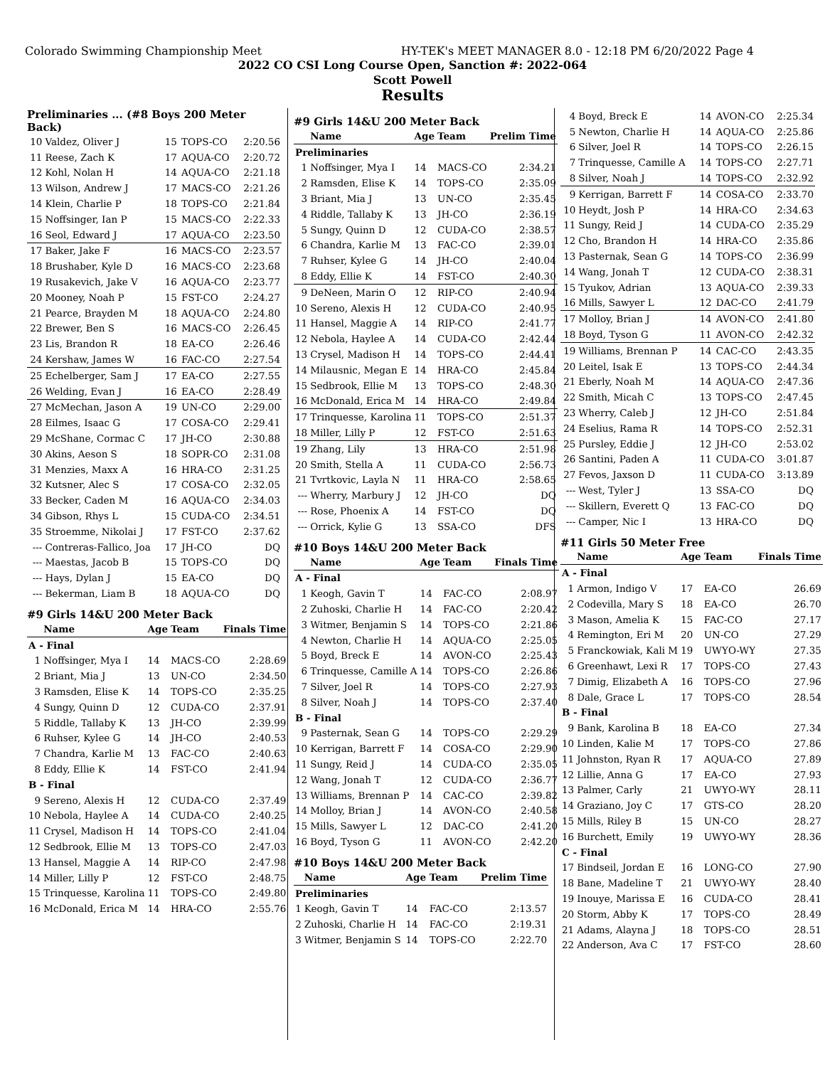Colorado Swimming Championship Meet HY-TEK's MEET MANAGER 8.0 - 12:18 PM 6/20/2022 Page 4
2022 CO CSI Long Course Open, Sanction #: 2022-064
Scott Powell
Results
Preliminaries ... (#8 Boys 200 Meter Back)
| 10 | Valdez, Oliver J | 15 | TOPS-CO | 2:20.56 |
| 11 | Reese, Zach K | 17 | AQUA-CO | 2:20.72 |
| 12 | Kohl, Nolan H | 14 | AQUA-CO | 2:21.18 |
| 13 | Wilson, Andrew J | 17 | MACS-CO | 2:21.26 |
| 14 | Klein, Charlie P | 18 | TOPS-CO | 2:21.84 |
| 15 | Noffsinger, Ian P | 15 | MACS-CO | 2:22.33 |
| 16 | Seol, Edward J | 17 | AQUA-CO | 2:23.50 |
| 17 | Baker, Jake F | 16 | MACS-CO | 2:23.57 |
| 18 | Brushaber, Kyle D | 16 | MACS-CO | 2:23.68 |
| 19 | Rusakevich, Jake V | 16 | AQUA-CO | 2:23.77 |
| 20 | Mooney, Noah P | 15 | FST-CO | 2:24.27 |
| 21 | Pearce, Brayden M | 18 | AQUA-CO | 2:24.80 |
| 22 | Brewer, Ben S | 16 | MACS-CO | 2:26.45 |
| 23 | Lis, Brandon R | 18 | EA-CO | 2:26.46 |
| 24 | Kershaw, James W | 16 | FAC-CO | 2:27.54 |
| 25 | Echelberger, Sam J | 17 | EA-CO | 2:27.55 |
| 26 | Welding, Evan J | 16 | EA-CO | 2:28.49 |
| 27 | McMechan, Jason A | 19 | UN-CO | 2:29.00 |
| 28 | Eilmes, Isaac G | 17 | COSA-CO | 2:29.41 |
| 29 | McShane, Cormac C | 17 | JH-CO | 2:30.88 |
| 30 | Akins, Aeson S | 18 | SOPR-CO | 2:31.08 |
| 31 | Menzies, Maxx A | 16 | HRA-CO | 2:31.25 |
| 32 | Kutsner, Alec S | 17 | COSA-CO | 2:32.05 |
| 33 | Becker, Caden M | 16 | AQUA-CO | 2:34.03 |
| 34 | Gibson, Rhys L | 15 | CUDA-CO | 2:34.51 |
| 35 | Stroemme, Nikolai J | 17 | FST-CO | 2:37.62 |
| --- | Contreras-Fallico, Joa | 17 | JH-CO | DQ |
| --- | Maestas, Jacob B | 15 | TOPS-CO | DQ |
| --- | Hays, Dylan J | 15 | EA-CO | DQ |
| --- | Bekerman, Liam B | 18 | AQUA-CO | DQ |
#9 Girls 14&U 200 Meter Back
| | Name | Age | Team | Finals Time |
| --- | --- | --- | --- | --- |
| A - Final | | | | |
| 1 | Noffsinger, Mya I | 14 | MACS-CO | 2:28.69 |
| 2 | Briant, Mia J | 13 | UN-CO | 2:34.50 |
| 3 | Ramsden, Elise K | 14 | TOPS-CO | 2:35.25 |
| 4 | Sungy, Quinn D | 12 | CUDA-CO | 2:37.91 |
| 5 | Riddle, Tallaby K | 13 | JH-CO | 2:39.99 |
| 6 | Ruhser, Kylee G | 14 | JH-CO | 2:40.53 |
| 7 | Chandra, Karlie M | 13 | FAC-CO | 2:40.63 |
| 8 | Eddy, Ellie K | 14 | FST-CO | 2:41.94 |
| B - Final | | | | |
| 9 | Sereno, Alexis H | 12 | CUDA-CO | 2:37.49 |
| 10 | Nebola, Haylee A | 14 | CUDA-CO | 2:40.25 |
| 11 | Crysel, Madison H | 14 | TOPS-CO | 2:41.04 |
| 12 | Sedbrook, Ellie M | 13 | TOPS-CO | 2:47.03 |
| 13 | Hansel, Maggie A | 14 | RIP-CO | 2:47.98 |
| 14 | Miller, Lilly P | 12 | FST-CO | 2:48.75 |
| 15 | Trinquesse, Karolina | 11 | TOPS-CO | 2:49.80 |
| 16 | McDonald, Erica M | 14 | HRA-CO | 2:55.76 |
#9 Girls 14&U 200 Meter Back
| | Name | Age | Team | Prelim Time |
| --- | --- | --- | --- | --- |
| Preliminaries | | | | |
| 1 | Noffsinger, Mya I | 14 | MACS-CO | 2:34.21 |
| 2 | Ramsden, Elise K | 14 | TOPS-CO | 2:35.09 |
| 3 | Briant, Mia J | 13 | UN-CO | 2:35.45 |
| 4 | Riddle, Tallaby K | 13 | JH-CO | 2:36.19 |
| 5 | Sungy, Quinn D | 12 | CUDA-CO | 2:38.57 |
| 6 | Chandra, Karlie M | 13 | FAC-CO | 2:39.01 |
| 7 | Ruhser, Kylee G | 14 | JH-CO | 2:40.04 |
| 8 | Eddy, Ellie K | 14 | FST-CO | 2:40.30 |
| 9 | DeNeen, Marin O | 12 | RIP-CO | 2:40.94 |
| 10 | Sereno, Alexis H | 12 | CUDA-CO | 2:40.95 |
| 11 | Hansel, Maggie A | 14 | RIP-CO | 2:41.77 |
| 12 | Nebola, Haylee A | 14 | CUDA-CO | 2:42.44 |
| 13 | Crysel, Madison H | 14 | TOPS-CO | 2:44.41 |
| 14 | Milausnic, Megan E | 14 | HRA-CO | 2:45.84 |
| 15 | Sedbrook, Ellie M | 13 | TOPS-CO | 2:48.30 |
| 16 | McDonald, Erica M | 14 | HRA-CO | 2:49.84 |
| 17 | Trinquesse, Karolina | 11 | TOPS-CO | 2:51.37 |
| 18 | Miller, Lilly P | 12 | FST-CO | 2:51.63 |
| 19 | Zhang, Lily | 13 | HRA-CO | 2:51.98 |
| 20 | Smith, Stella A | 11 | CUDA-CO | 2:56.73 |
| 21 | Tvrtkovic, Layla N | 11 | HRA-CO | 2:58.65 |
| --- | Wherry, Marbury J | 12 | JH-CO | DQ |
| --- | Rose, Phoenix A | 14 | FST-CO | DQ |
| --- | Orrick, Kylie G | 13 | SSA-CO | DFS |
#10 Boys 14&U 200 Meter Back
| | Name | Age | Team | Finals Time |
| --- | --- | --- | --- | --- |
| A - Final | | | | |
| 1 | Keogh, Gavin T | 14 | FAC-CO | 2:08.97 |
| 2 | Zuhoski, Charlie H | 14 | FAC-CO | 2:20.42 |
| 3 | Witmer, Benjamin S | 14 | TOPS-CO | 2:21.86 |
| 4 | Newton, Charlie H | 14 | AQUA-CO | 2:25.05 |
| 5 | Boyd, Breck E | 14 | AVON-CO | 2:25.43 |
| 6 | Trinquesse, Camille A | 14 | TOPS-CO | 2:26.86 |
| 7 | Silver, Joel R | 14 | TOPS-CO | 2:27.93 |
| 8 | Silver, Noah J | 14 | TOPS-CO | 2:37.40 |
| B - Final | | | | |
| 9 | Pasternak, Sean G | 14 | TOPS-CO | 2:29.29 |
| 10 | Kerrigan, Barrett F | 14 | COSA-CO | 2:29.90 |
| 11 | Sungy, Reid J | 14 | CUDA-CO | 2:35.05 |
| 12 | Wang, Jonah T | 12 | CUDA-CO | 2:36.77 |
| 13 | Williams, Brennan P | 14 | CAC-CO | 2:39.82 |
| 14 | Molloy, Brian J | 14 | AVON-CO | 2:40.58 |
| 15 | Mills, Sawyer L | 12 | DAC-CO | 2:41.20 |
| 16 | Boyd, Tyson G | 11 | AVON-CO | 2:42.20 |
#10 Boys 14&U 200 Meter Back
| | Name | Age | Team | Prelim Time |
| --- | --- | --- | --- | --- |
| Preliminaries | | | | |
| 1 | Keogh, Gavin T | 14 | FAC-CO | 2:13.57 |
| 2 | Zuhoski, Charlie H | 14 | FAC-CO | 2:19.31 |
| 3 | Witmer, Benjamin S | 14 | TOPS-CO | 2:22.70 |
| 4 | Boyd, Breck E | 14 | AVON-CO | 2:25.34 |
| 5 | Newton, Charlie H | 14 | AQUA-CO | 2:25.86 |
| 6 | Silver, Joel R | 14 | TOPS-CO | 2:26.15 |
| 7 | Trinquesse, Camille A | 14 | TOPS-CO | 2:27.71 |
| 8 | Silver, Noah J | 14 | TOPS-CO | 2:32.92 |
| 9 | Kerrigan, Barrett F | 14 | COSA-CO | 2:33.70 |
| 10 | Heydt, Josh P | 14 | HRA-CO | 2:34.63 |
| 11 | Sungy, Reid J | 14 | CUDA-CO | 2:35.29 |
| 12 | Cho, Brandon H | 14 | HRA-CO | 2:35.86 |
| 13 | Pasternak, Sean G | 14 | TOPS-CO | 2:36.99 |
| 14 | Wang, Jonah T | 12 | CUDA-CO | 2:38.31 |
| 15 | Tyukov, Adrian | 13 | AQUA-CO | 2:39.33 |
| 16 | Mills, Sawyer L | 12 | DAC-CO | 2:41.79 |
| 17 | Molloy, Brian J | 14 | AVON-CO | 2:41.80 |
| 18 | Boyd, Tyson G | 11 | AVON-CO | 2:42.32 |
| 19 | Williams, Brennan P | 14 | CAC-CO | 2:43.35 |
| 20 | Leitel, Isak E | 13 | TOPS-CO | 2:44.34 |
| 21 | Eberly, Noah M | 14 | AQUA-CO | 2:47.36 |
| 22 | Smith, Micah C | 13 | TOPS-CO | 2:47.45 |
| 23 | Wherry, Caleb J | 12 | JH-CO | 2:51.84 |
| 24 | Eselius, Rama R | 14 | TOPS-CO | 2:52.31 |
| 25 | Pursley, Eddie J | 12 | JH-CO | 2:53.02 |
| 26 | Santini, Paden A | 11 | CUDA-CO | 3:01.87 |
| 27 | Fevos, Jaxson D | 11 | CUDA-CO | 3:13.89 |
| --- | West, Tyler J | 13 | SSA-CO | DQ |
| --- | Skillern, Everett Q | 13 | FAC-CO | DQ |
| --- | Camper, Nic I | 13 | HRA-CO | DQ |
#11 Girls 50 Meter Free
| | Name | Age | Team | Finals Time |
| --- | --- | --- | --- | --- |
| A - Final | | | | |
| 1 | Armon, Indigo V | 17 | EA-CO | 26.69 |
| 2 | Codevilla, Mary S | 18 | EA-CO | 26.70 |
| 3 | Mason, Amelia K | 15 | FAC-CO | 27.17 |
| 4 | Remington, Eri M | 20 | UN-CO | 27.29 |
| 5 | Franckowiak, Kali M | 19 | UWYO-WY | 27.35 |
| 6 | Greenhawt, Lexi R | 17 | TOPS-CO | 27.43 |
| 7 | Dimig, Elizabeth A | 16 | TOPS-CO | 27.96 |
| 8 | Dale, Grace L | 17 | TOPS-CO | 28.54 |
| B - Final | | | | |
| 9 | Bank, Karolina B | 18 | EA-CO | 27.34 |
| 10 | Linden, Kalie M | 17 | TOPS-CO | 27.86 |
| 11 | Johnston, Ryan R | 17 | AQUA-CO | 27.89 |
| 12 | Lillie, Anna G | 17 | EA-CO | 27.93 |
| 13 | Palmer, Carly | 21 | UWYO-WY | 28.11 |
| 14 | Graziano, Joy C | 17 | GTS-CO | 28.20 |
| 15 | Mills, Riley B | 15 | UN-CO | 28.27 |
| 16 | Burchett, Emily | 19 | UWYO-WY | 28.36 |
| C - Final | | | | |
| 17 | Bindseil, Jordan E | 16 | LONG-CO | 27.90 |
| 18 | Bane, Madeline T | 21 | UWYO-WY | 28.40 |
| 19 | Inouye, Marissa E | 16 | CUDA-CO | 28.41 |
| 20 | Storm, Abby K | 17 | TOPS-CO | 28.49 |
| 21 | Adams, Alayna J | 18 | TOPS-CO | 28.51 |
| 22 | Anderson, Ava C | 17 | FST-CO | 28.60 |